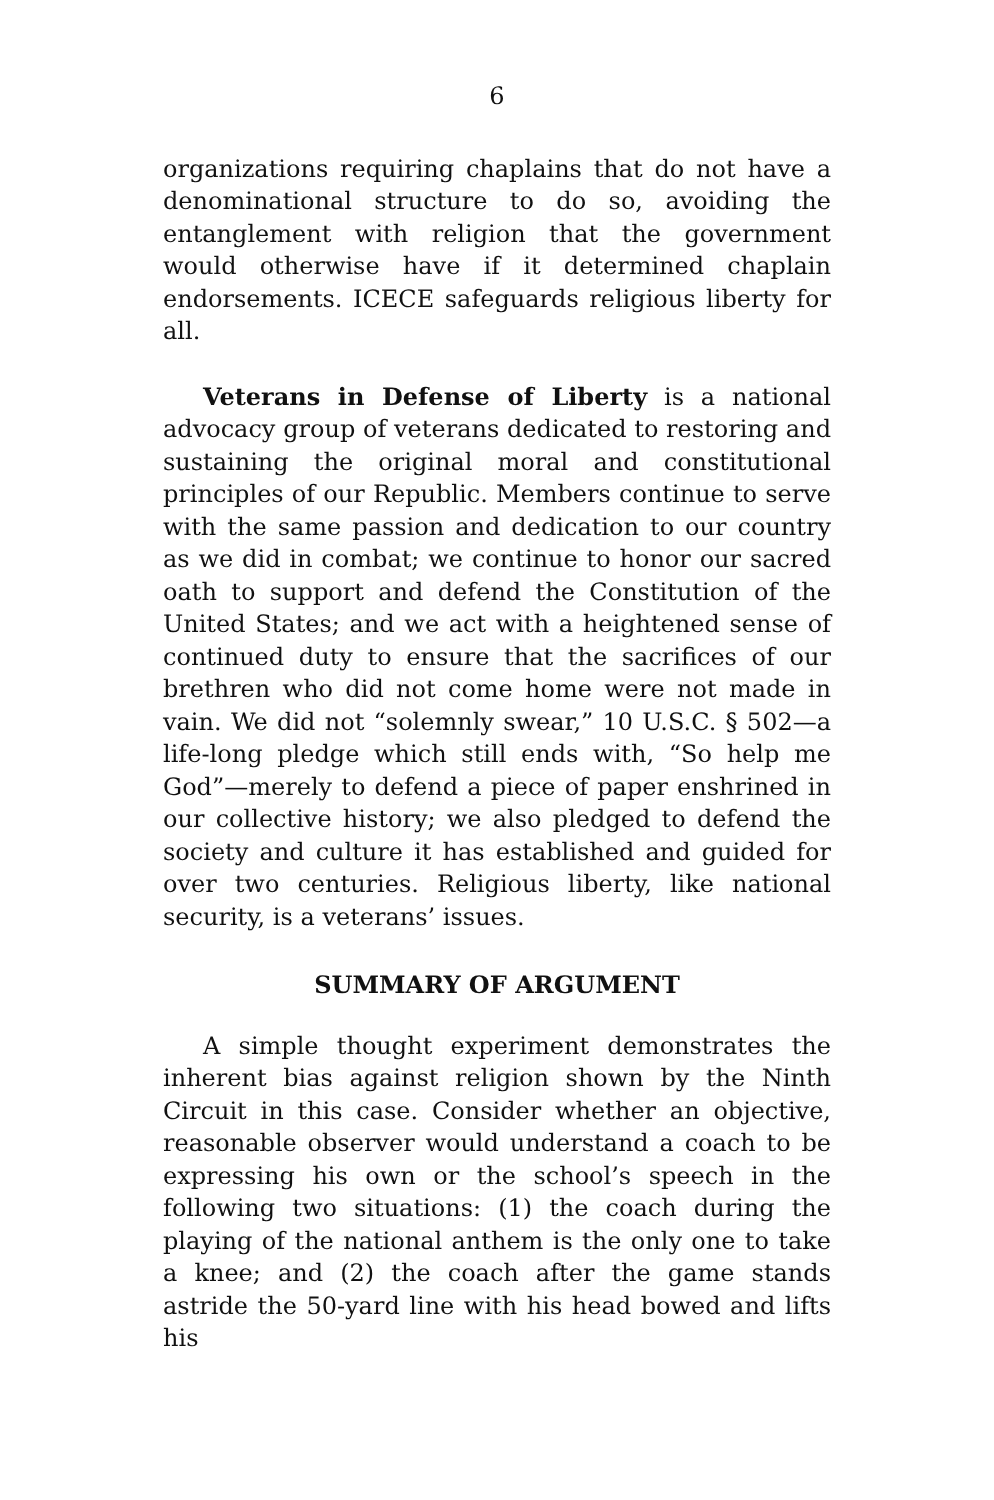6
organizations requiring chaplains that do not have a denominational structure to do so, avoiding the entanglement with religion that the government would otherwise have if it determined chaplain endorsements. ICECE safeguards religious liberty for all.
Veterans in Defense of Liberty is a national advocacy group of veterans dedicated to restoring and sustaining the original moral and constitutional principles of our Republic. Members continue to serve with the same passion and dedication to our country as we did in combat; we continue to honor our sacred oath to support and defend the Constitution of the United States; and we act with a heightened sense of continued duty to ensure that the sacrifices of our brethren who did not come home were not made in vain. We did not “solemnly swear,” 10 U.S.C. § 502—a life-long pledge which still ends with, “So help me God”—merely to defend a piece of paper enshrined in our collective history; we also pledged to defend the society and culture it has established and guided for over two centuries. Religious liberty, like national security, is a veterans’ issues.
SUMMARY OF ARGUMENT
A simple thought experiment demonstrates the inherent bias against religion shown by the Ninth Circuit in this case. Consider whether an objective, reasonable observer would understand a coach to be expressing his own or the school’s speech in the following two situations: (1) the coach during the playing of the national anthem is the only one to take a knee; and (2) the coach after the game stands astride the 50-yard line with his head bowed and lifts his